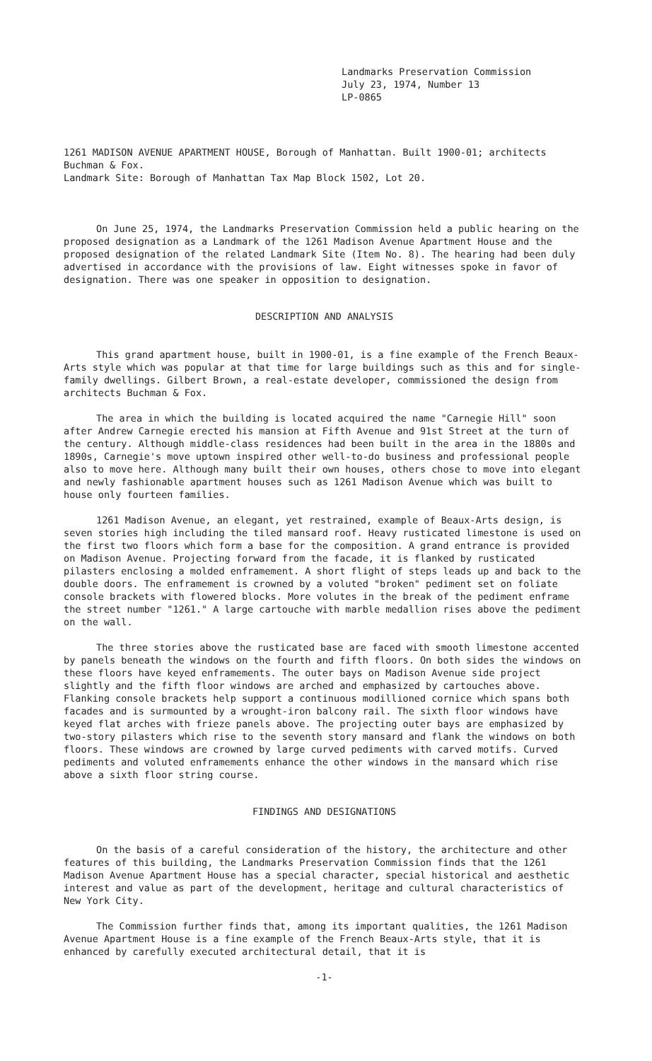Landmarks Preservation Commission
July 23, 1974, Number 13
LP-0865
1261 MADISON AVENUE APARTMENT HOUSE, Borough of Manhattan. Built 1900-01; architects Buchman & Fox.
Landmark Site: Borough of Manhattan Tax Map Block 1502, Lot 20.
On June 25, 1974, the Landmarks Preservation Commission held a public hearing on the proposed designation as a Landmark of the 1261 Madison Avenue Apartment House and the proposed designation of the related Landmark Site (Item No. 8). The hearing had been duly advertised in accordance with the provisions of law. Eight witnesses spoke in favor of designation. There was one speaker in opposition to designation.
DESCRIPTION AND ANALYSIS
This grand apartment house, built in 1900-01, is a fine example of the French Beaux-Arts style which was popular at that time for large buildings such as this and for single-family dwellings. Gilbert Brown, a real-estate developer, commissioned the design from architects Buchman & Fox.
The area in which the building is located acquired the name "Carnegie Hill" soon after Andrew Carnegie erected his mansion at Fifth Avenue and 91st Street at the turn of the century. Although middle-class residences had been built in the area in the 1880s and 1890s, Carnegie's move uptown inspired other well-to-do business and professional people also to move here. Although many built their own houses, others chose to move into elegant and newly fashionable apartment houses such as 1261 Madison Avenue which was built to house only fourteen families.
1261 Madison Avenue, an elegant, yet restrained, example of Beaux-Arts design, is seven stories high including the tiled mansard roof. Heavy rusticated limestone is used on the first two floors which form a base for the composition. A grand entrance is provided on Madison Avenue. Projecting forward from the facade, it is flanked by rusticated pilasters enclosing a molded enframement. A short flight of steps leads up and back to the double doors. The enframement is crowned by a voluted "broken" pediment set on foliate console brackets with flowered blocks. More volutes in the break of the pediment enframe the street number "1261." A large cartouche with marble medallion rises above the pediment on the wall.
The three stories above the rusticated base are faced with smooth limestone accented by panels beneath the windows on the fourth and fifth floors. On both sides the windows on these floors have keyed enframements. The outer bays on Madison Avenue side project slightly and the fifth floor windows are arched and emphasized by cartouches above. Flanking console brackets help support a continuous modillioned cornice which spans both facades and is surmounted by a wrought-iron balcony rail. The sixth floor windows have keyed flat arches with frieze panels above. The projecting outer bays are emphasized by two-story pilasters which rise to the seventh story mansard and flank the windows on both floors. These windows are crowned by large curved pediments with carved motifs. Curved pediments and voluted enframements enhance the other windows in the mansard which rise above a sixth floor string course.
FINDINGS AND DESIGNATIONS
On the basis of a careful consideration of the history, the architecture and other features of this building, the Landmarks Preservation Commission finds that the 1261 Madison Avenue Apartment House has a special character, special historical and aesthetic interest and value as part of the development, heritage and cultural characteristics of New York City.
The Commission further finds that, among its important qualities, the 1261 Madison Avenue Apartment House is a fine example of the French Beaux-Arts style, that it is enhanced by carefully executed architectural detail, that it is
-1-